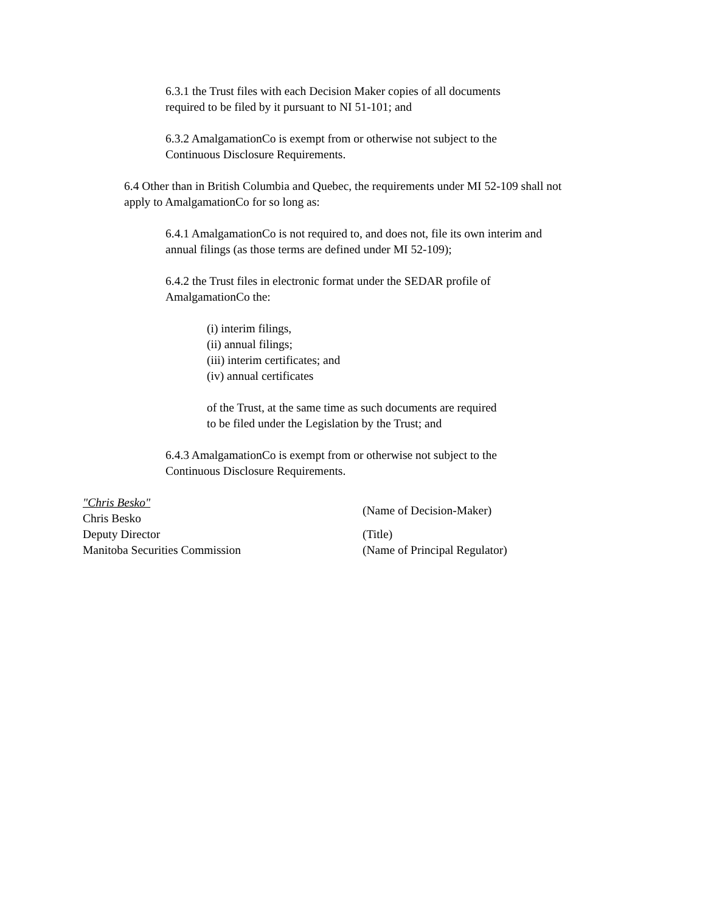6.3.1 the Trust files with each Decision Maker copies of all documents required to be filed by it pursuant to NI 51-101; and
6.3.2 AmalgamationCo is exempt from or otherwise not subject to the Continuous Disclosure Requirements.
6.4 Other than in British Columbia and Quebec, the requirements under MI 52-109 shall not apply to AmalgamationCo for so long as:
6.4.1 AmalgamationCo is not required to, and does not, file its own interim and annual filings (as those terms are defined under MI 52-109);
6.4.2 the Trust files in electronic format under the SEDAR profile of AmalgamationCo the:
(i) interim filings,
(ii) annual filings;
(iii) interim certificates; and
(iv) annual certificates
of the Trust, at the same time as such documents are required to be filed under the Legislation by the Trust; and
6.4.3 AmalgamationCo is exempt from or otherwise not subject to the Continuous Disclosure Requirements.
"Chris Besko"
Chris Besko
(Name of Decision-Maker)
Deputy Director
(Title)
Manitoba Securities Commission
(Name of Principal Regulator)